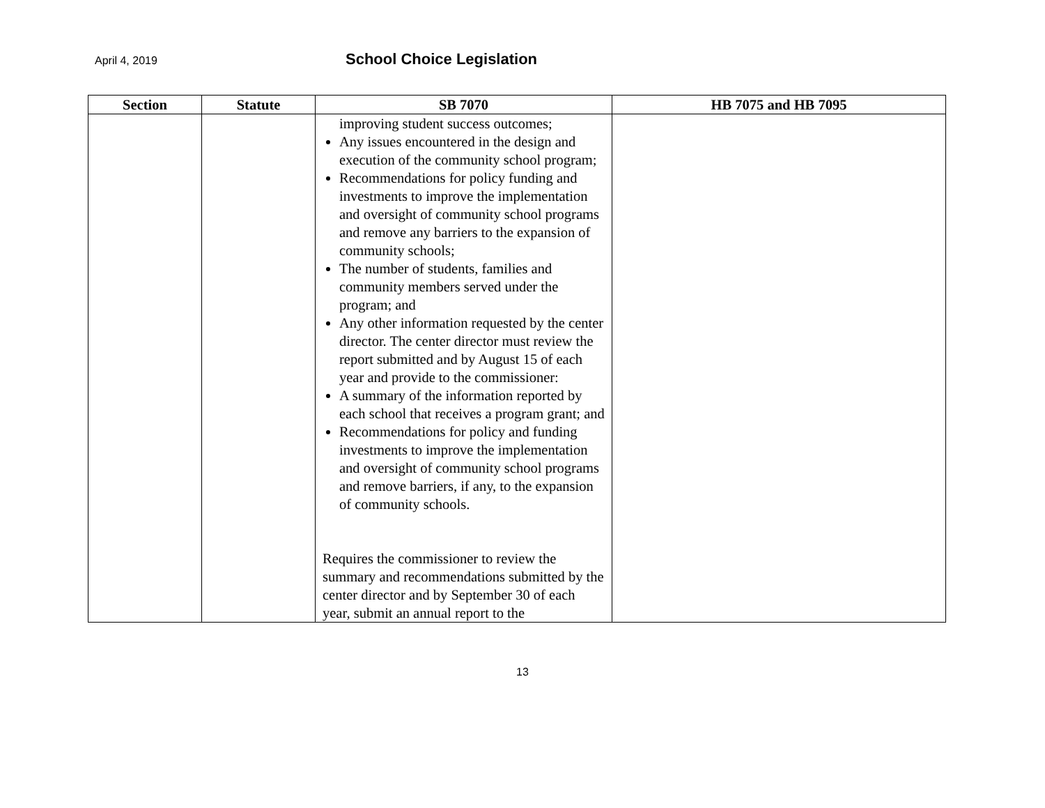April 4, 2019 School Choice Legislation
| Section | Statute | SB 7070 | HB 7075 and HB 7095 |
| --- | --- | --- | --- |
| | | improving student success outcomes; Any issues encountered in the design and execution of the community school program; Recommendations for policy funding and investments to improve the implementation and oversight of community school programs and remove any barriers to the expansion of community schools; The number of students, families and community members served under the program; and Any other information requested by the center director. The center director must review the report submitted and by August 15 of each year and provide to the commissioner: A summary of the information reported by each school that receives a program grant; and Recommendations for policy and funding investments to improve the implementation and oversight of community school programs and remove barriers, if any, to the expansion of community schools. Requires the commissioner to review the summary and recommendations submitted by the center director and by September 30 of each year, submit an annual report to the | |
13